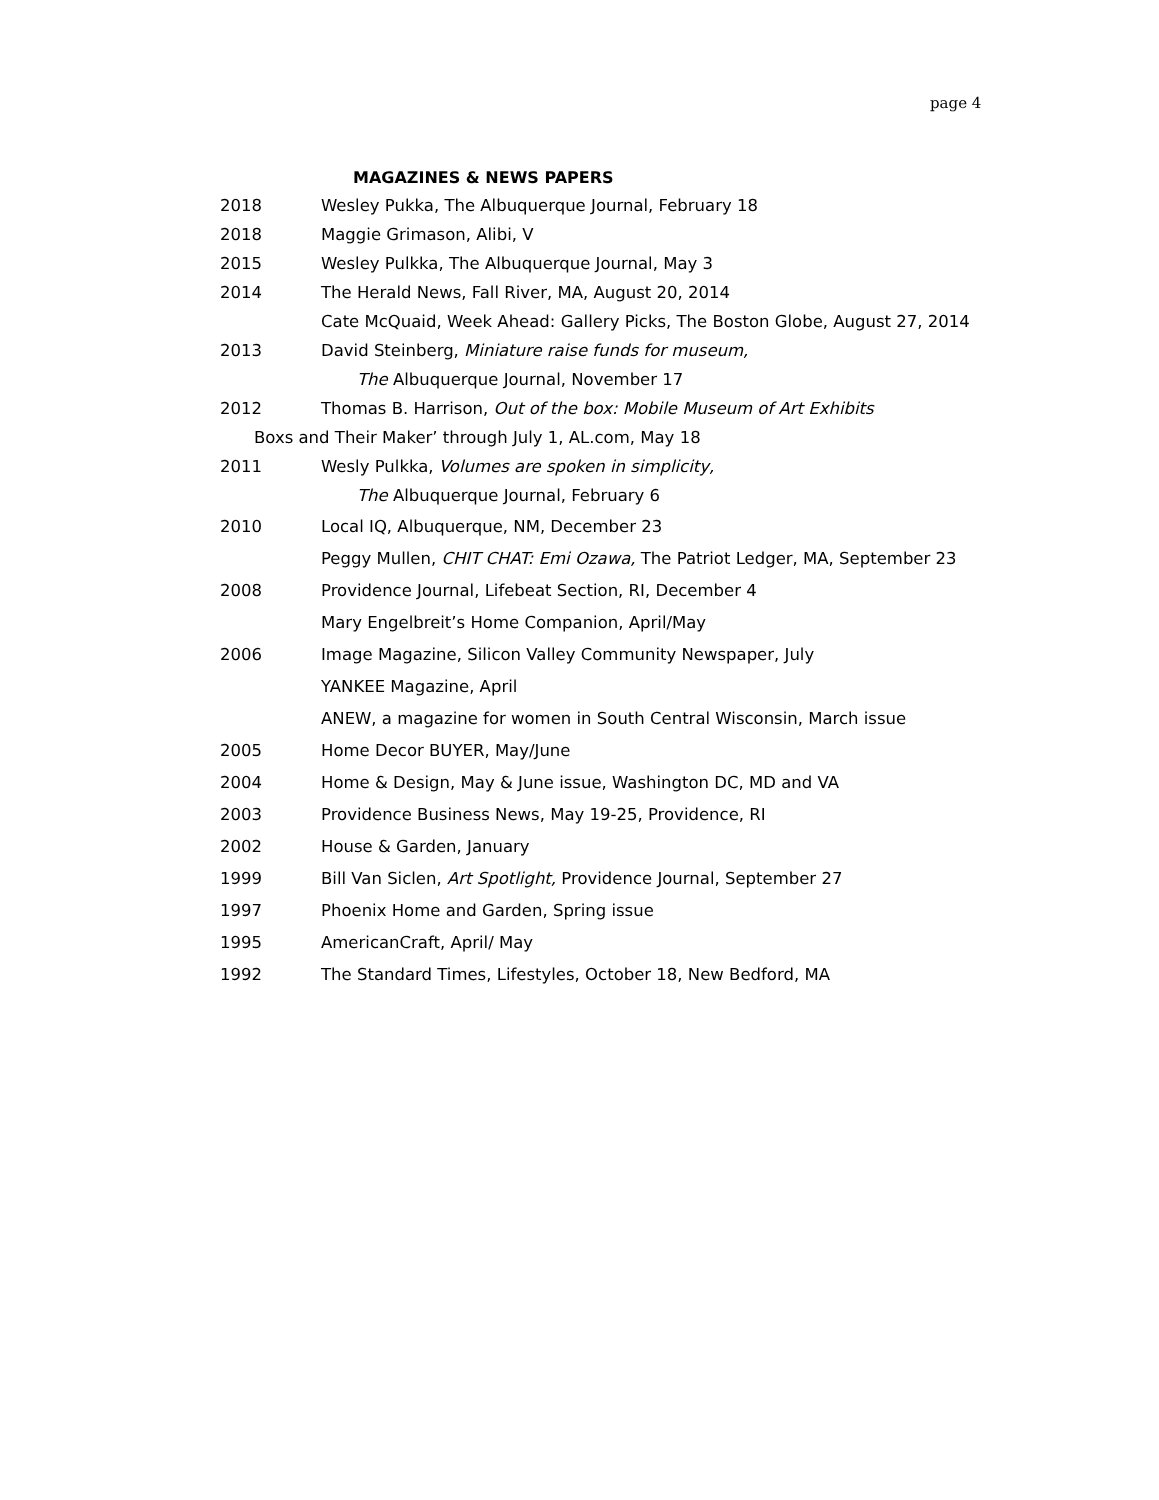page 4
MAGAZINES & NEWS PAPERS
2018 Wesley Pukka, The Albuquerque Journal, February 18
2018 Maggie Grimason, Alibi, V
2015 Wesley Pulkka, The Albuquerque Journal, May 3
2014 The Herald News, Fall River, MA, August 20, 2014
Cate McQuaid, Week Ahead: Gallery Picks, The Boston Globe, August 27, 2014
2013 David Steinberg, Miniature raise funds for museum,
The Albuquerque Journal, November 17
2012 Thomas B. Harrison, Out of the box: Mobile Museum of Art Exhibits
Boxs and Their Maker’ through July 1, AL.com, May 18
2011 Wesly Pulkka, Volumes are spoken in simplicity,
The Albuquerque Journal, February 6
2010 Local IQ, Albuquerque, NM, December 23
Peggy Mullen, CHIT CHAT: Emi Ozawa, The Patriot Ledger, MA, September 23
2008 Providence Journal, Lifebeat Section, RI, December 4
Mary Engelbreit’s Home Companion, April/May
2006 Image Magazine, Silicon Valley Community Newspaper, July
YANKEE Magazine, April
ANEW, a magazine for women in South Central Wisconsin, March issue
2005 Home Decor BUYER, May/June
2004 Home & Design, May & June issue, Washington DC, MD and VA
2003 Providence Business News, May 19-25, Providence, RI
2002 House & Garden, January
1999 Bill Van Siclen, Art Spotlight, Providence Journal, September 27
1997 Phoenix Home and Garden, Spring issue
1995 AmericanCraft, April/ May
1992 The Standard Times, Lifestyles, October 18, New Bedford, MA